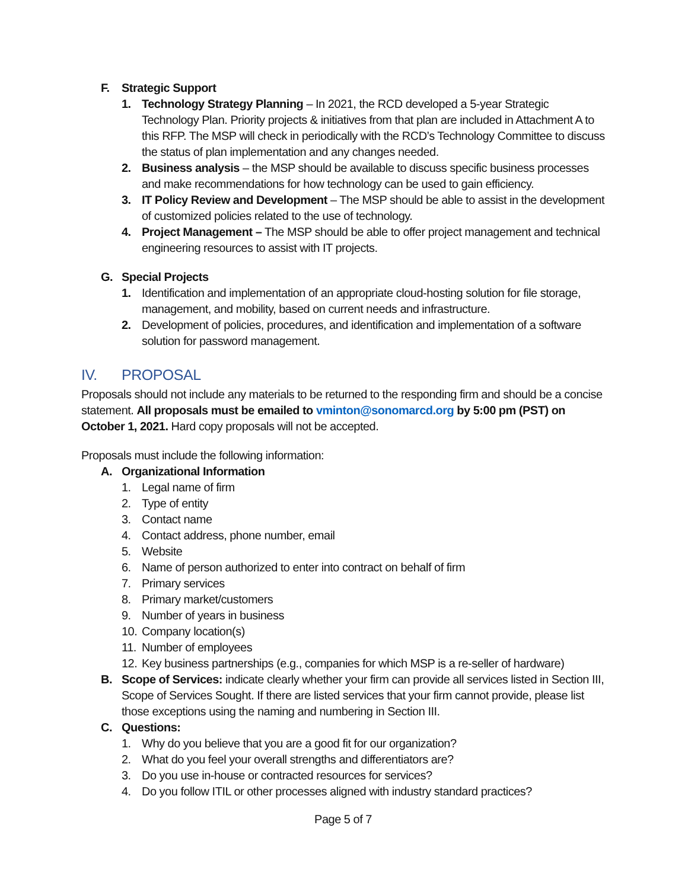F. Strategic Support
1. Technology Strategy Planning – In 2021, the RCD developed a 5-year Strategic Technology Plan. Priority projects & initiatives from that plan are included in Attachment A to this RFP. The MSP will check in periodically with the RCD’s Technology Committee to discuss the status of plan implementation and any changes needed.
2. Business analysis – the MSP should be available to discuss specific business processes and make recommendations for how technology can be used to gain efficiency.
3. IT Policy Review and Development – The MSP should be able to assist in the development of customized policies related to the use of technology.
4. Project Management – The MSP should be able to offer project management and technical engineering resources to assist with IT projects.
G. Special Projects
1. Identification and implementation of an appropriate cloud-hosting solution for file storage, management, and mobility, based on current needs and infrastructure.
2. Development of policies, procedures, and identification and implementation of a software solution for password management.
IV. PROPOSAL
Proposals should not include any materials to be returned to the responding firm and should be a concise statement. All proposals must be emailed to vminton@sonomarcd.org by 5:00 pm (PST) on October 1, 2021. Hard copy proposals will not be accepted.
Proposals must include the following information:
A. Organizational Information
1. Legal name of firm
2. Type of entity
3. Contact name
4. Contact address, phone number, email
5. Website
6. Name of person authorized to enter into contract on behalf of firm
7. Primary services
8. Primary market/customers
9. Number of years in business
10. Company location(s)
11. Number of employees
12. Key business partnerships (e.g., companies for which MSP is a re-seller of hardware)
B. Scope of Services: indicate clearly whether your firm can provide all services listed in Section III, Scope of Services Sought. If there are listed services that your firm cannot provide, please list those exceptions using the naming and numbering in Section III.
C. Questions:
1. Why do you believe that you are a good fit for our organization?
2. What do you feel your overall strengths and differentiators are?
3. Do you use in-house or contracted resources for services?
4. Do you follow ITIL or other processes aligned with industry standard practices?
Page 5 of 7